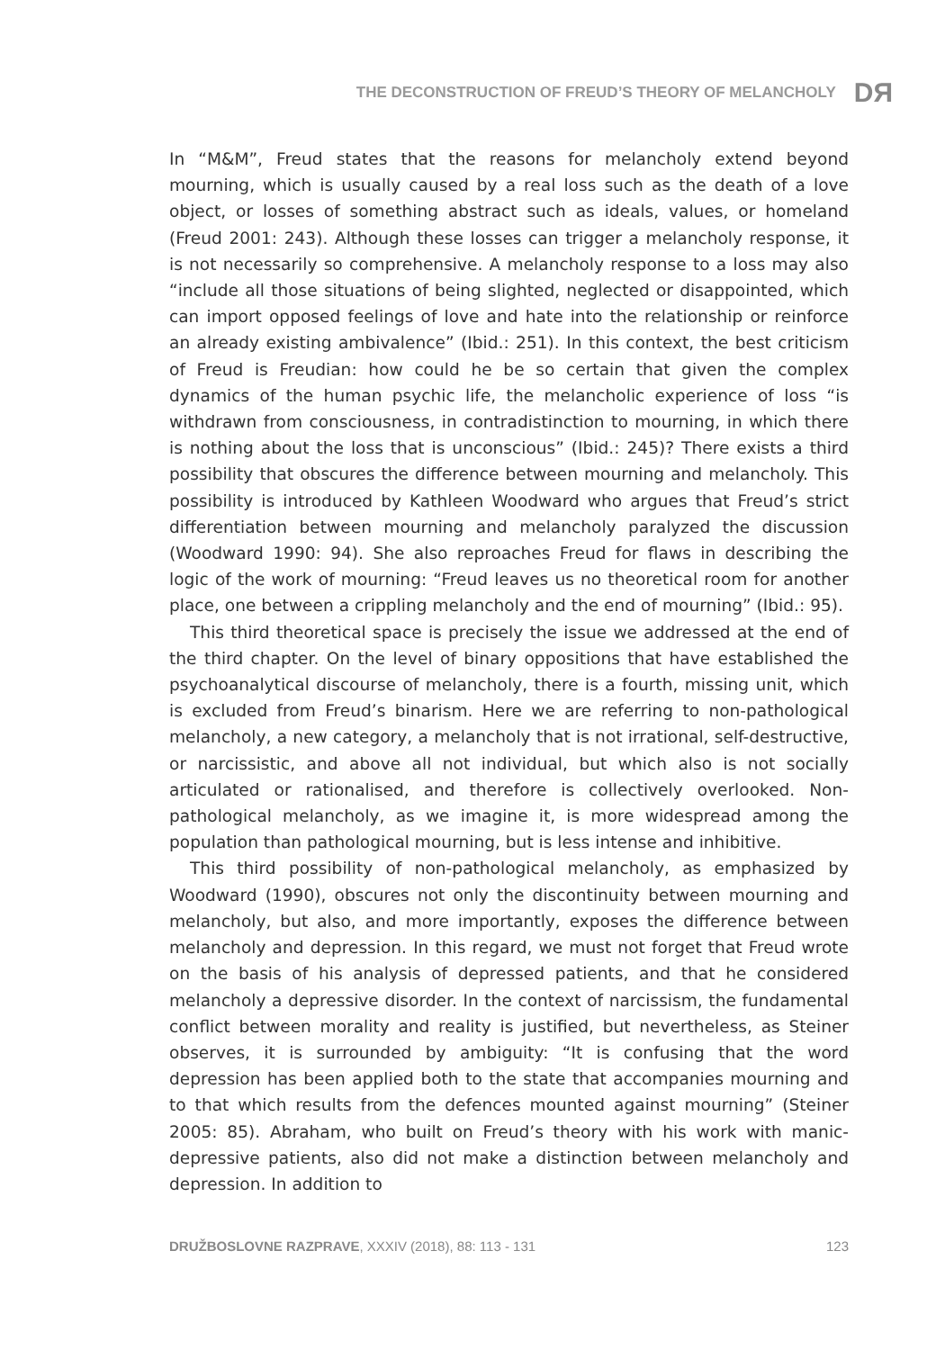THE DECONSTRUCTION OF FREUD’S THEORY OF MELANCHOLY DЯ
In “M&M”, Freud states that the reasons for melancholy extend beyond mourning, which is usually caused by a real loss such as the death of a love object, or losses of something abstract such as ideals, values, or homeland (Freud 2001: 243). Although these losses can trigger a melancholy response, it is not necessarily so comprehensive. A melancholy response to a loss may also “include all those situations of being slighted, neglected or disappointed, which can import opposed feelings of love and hate into the relationship or reinforce an already existing ambivalence” (Ibid.: 251). In this context, the best criticism of Freud is Freudian: how could he be so certain that given the complex dynamics of the human psychic life, the melancholic experience of loss “is withdrawn from consciousness, in contradistinction to mourning, in which there is nothing about the loss that is unconscious” (Ibid.: 245)? There exists a third possibility that obscures the difference between mourning and melancholy. This possibility is introduced by Kathleen Woodward who argues that Freud’s strict differentiation between mourning and melancholy paralyzed the discussion (Woodward 1990: 94). She also reproaches Freud for flaws in describing the logic of the work of mourning: “Freud leaves us no theoretical room for another place, one between a crippling melancholy and the end of mourning” (Ibid.: 95).
This third theoretical space is precisely the issue we addressed at the end of the third chapter. On the level of binary oppositions that have established the psychoanalytical discourse of melancholy, there is a fourth, missing unit, which is excluded from Freud’s binarism. Here we are referring to non-pathological melancholy, a new category, a melancholy that is not irrational, self-destructive, or narcissistic, and above all not individual, but which also is not socially articulated or rationalised, and therefore is collectively overlooked. Non-pathological melancholy, as we imagine it, is more widespread among the population than pathological mourning, but is less intense and inhibitive.
This third possibility of non-pathological melancholy, as emphasized by Woodward (1990), obscures not only the discontinuity between mourning and melancholy, but also, and more importantly, exposes the difference between melancholy and depression. In this regard, we must not forget that Freud wrote on the basis of his analysis of depressed patients, and that he considered melancholy a depressive disorder. In the context of narcissism, the fundamental conflict between morality and reality is justified, but nevertheless, as Steiner observes, it is surrounded by ambiguity: “It is confusing that the word depression has been applied both to the state that accompanies mourning and to that which results from the defences mounted against mourning” (Steiner 2005: 85). Abraham, who built on Freud’s theory with his work with manic-depressive patients, also did not make a distinction between melancholy and depression. In addition to
DRUŽBOSLOVNE RAZPRAVE, XXXIV (2018), 88: 113 - 131 123